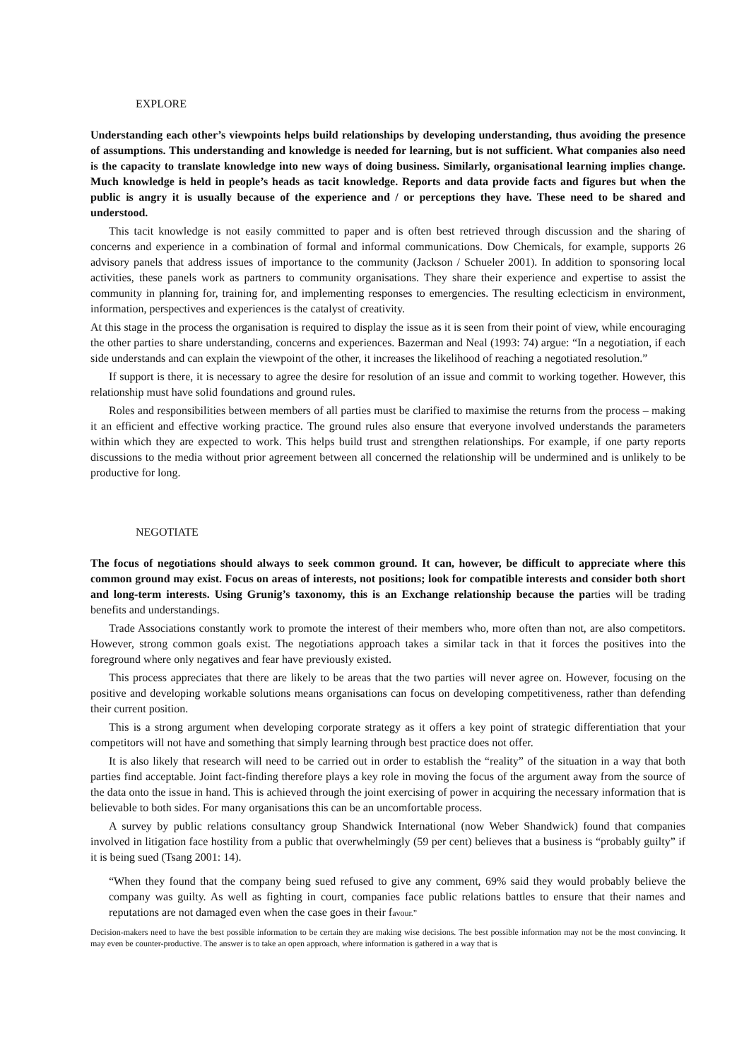EXPLORE
Understanding each other’s viewpoints helps build relationships by developing understanding, thus avoiding the presence of assumptions. This understanding and knowledge is needed for learning, but is not sufficient. What companies also need is the capacity to translate knowledge into new ways of doing business. Similarly, organisational learning implies change. Much knowledge is held in people’s heads as tacit knowledge. Reports and data provide facts and figures but when the public is angry it is usually because of the experience and / or perceptions they have. These need to be shared and understood.
This tacit knowledge is not easily committed to paper and is often best retrieved through discussion and the sharing of concerns and experience in a combination of formal and informal communications. Dow Chemicals, for example, supports 26 advisory panels that address issues of importance to the community (Jackson / Schueler 2001). In addition to sponsoring local activities, these panels work as partners to community organisations. They share their experience and expertise to assist the community in planning for, training for, and implementing responses to emergencies. The resulting eclecticism in environment, information, perspectives and experiences is the catalyst of creativity.
At this stage in the process the organisation is required to display the issue as it is seen from their point of view, while encouraging the other parties to share understanding, concerns and experiences. Bazerman and Neal (1993: 74) argue: “In a negotiation, if each side understands and can explain the viewpoint of the other, it increases the likelihood of reaching a negotiated resolution.”
If support is there, it is necessary to agree the desire for resolution of an issue and commit to working together. However, this relationship must have solid foundations and ground rules.
Roles and responsibilities between members of all parties must be clarified to maximise the returns from the process – making it an efficient and effective working practice. The ground rules also ensure that everyone involved understands the parameters within which they are expected to work. This helps build trust and strengthen relationships. For example, if one party reports discussions to the media without prior agreement between all concerned the relationship will be undermined and is unlikely to be productive for long.
NEGOTIATE
The focus of negotiations should always to seek common ground. It can, however, be difficult to appreciate where this common ground may exist. Focus on areas of interests, not positions; look for compatible interests and consider both short and long-term interests. Using Grunig’s taxonomy, this is an Exchange relationship because the parties will be trading benefits and understandings.
Trade Associations constantly work to promote the interest of their members who, more often than not, are also competitors. However, strong common goals exist. The negotiations approach takes a similar tack in that it forces the positives into the foreground where only negatives and fear have previously existed.
This process appreciates that there are likely to be areas that the two parties will never agree on. However, focusing on the positive and developing workable solutions means organisations can focus on developing competitiveness, rather than defending their current position.
This is a strong argument when developing corporate strategy as it offers a key point of strategic differentiation that your competitors will not have and something that simply learning through best practice does not offer.
It is also likely that research will need to be carried out in order to establish the “reality” of the situation in a way that both parties find acceptable. Joint fact-finding therefore plays a key role in moving the focus of the argument away from the source of the data onto the issue in hand. This is achieved through the joint exercising of power in acquiring the necessary information that is believable to both sides. For many organisations this can be an uncomfortable process.
A survey by public relations consultancy group Shandwick International (now Weber Shandwick) found that companies involved in litigation face hostility from a public that overwhelmingly (59 per cent) believes that a business is “probably guilty” if it is being sued (Tsang 2001: 14).
“When they found that the company being sued refused to give any comment, 69% said they would probably believe the company was guilty. As well as fighting in court, companies face public relations battles to ensure that their names and reputations are not damaged even when the case goes in their favour.”
Decision-makers need to have the best possible information to be certain they are making wise decisions. The best possible information may not be the most convincing. It may even be counter-productive. The answer is to take an open approach, where information is gathered in a way that is